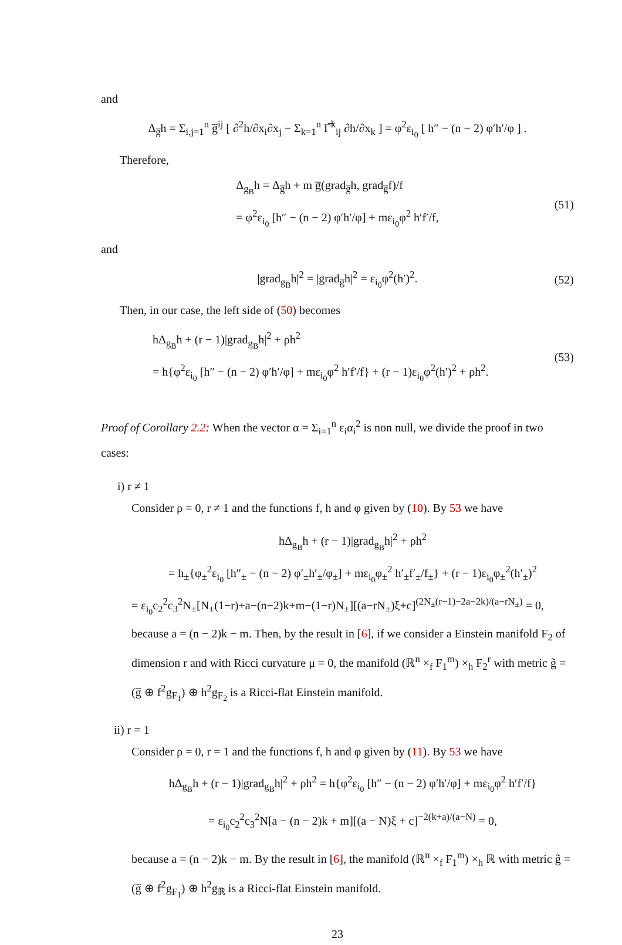and
Δ<sub>g̅</sub>h = Σ<sub>i,j=1</sub><sup>n</sup> g̅<sup>ij</sup> [ ∂<sup>2</sup>h/∂x<sub>i</sub>∂x<sub>j</sub> − Σ<sub>k=1</sub><sup>n</sup> Γ̅<sup>k</sup><sub>ij</sub> ∂h/∂x<sub>k</sub> ] = φ<sup>2</sup>ε<sub>i<sub>0</sub></sub> [ h″ − (n − 2) φ′h′/φ ] .
Therefore,
Δ<sub>g<sub>B</sub></sub>h = Δ<sub>g̅</sub>h + m g̅(grad<sub>g̅</sub>h, grad<sub>g̅</sub>f)/f
= φ<sup>2</sup>ε<sub>i<sub>0</sub></sub> [h″ − (n − 2) φ′h′/φ] + mε<sub>i<sub>0</sub></sub>φ<sup>2</sup> h′f′/f, (51)
and
|grad<sub>g<sub>B</sub></sub>h|<sup>2</sup> = |grad<sub>g̅</sub>h|<sup>2</sup> = ε<sub>i<sub>0</sub></sub>φ<sup>2</sup>(h′)<sup>2</sup>. (52)
Then, in our case, the left side of (50) becomes
hΔ<sub>g<sub>B</sub></sub>h + (r − 1)|grad<sub>g<sub>B</sub></sub>h|<sup>2</sup> + ρh<sup>2</sup>
= h{φ<sup>2</sup>ε<sub>i<sub>0</sub></sub> [h″ − (n − 2) φ′h′/φ] + mε<sub>i<sub>0</sub></sub>φ<sup>2</sup> h′f′/f} + (r − 1)ε<sub>i<sub>0</sub></sub>φ<sup>2</sup>(h′)<sup>2</sup> + ρh<sup>2</sup>. (53)
Proof of Corollary 2.2: When the vector α = Σ<sub>i=1</sub><sup>n</sup> ε<sub>i</sub>α<sub>i</sub><sup>2</sup> is non null, we divide the proof in two cases:
i) r ≠ 1
Consider ρ = 0, r ≠ 1 and the functions f, h and φ given by (10). By 53 we have
hΔ<sub>g<sub>B</sub></sub>h + (r − 1)|grad<sub>g<sub>B</sub></sub>h|<sup>2</sup> + ρh<sup>2</sup>
= h<sub>±</sub>{φ<sub>±</sub><sup>2</sup>ε<sub>i<sub>0</sub></sub> [h″<sub>±</sub> − (n − 2) φ′<sub>±</sub>h′<sub>±</sub>/φ<sub>±</sub>] + mε<sub>i<sub>0</sub></sub>φ<sub>±</sub><sup>2</sup> h′<sub>±</sub>f′<sub>±</sub>/f<sub>±</sub>} + (r − 1)ε<sub>i<sub>0</sub></sub>φ<sub>±</sub><sup>2</sup>(h′<sub>±</sub>)<sup>2</sup>
= ε<sub>i<sub>0</sub></sub>c<sub>2</sub><sup>2</sup>c<sub>3</sub><sup>2</sup>N<sub>±</sub>[N<sub>±</sub>(1−r)+a−(n−2)k+m−(1−r)N<sub>±</sub>][(a−rN<sub>±</sub>)ξ+c]<sup>(2N<sub>±</sub>(r−1)−2a−2k)/(a−rN<sub>±</sub>)</sup> = 0,
because a = (n − 2)k − m. Then, by the result in [6], if we consider a Einstein manifold F<sub>2</sub> of dimension r and with Ricci curvature μ = 0, the manifold (ℝ<sup>n</sup> ×<sub>f</sub> F<sub>1</sub><sup>m</sup>) ×<sub>h</sub> F<sub>2</sub><sup>r</sup> with metric g̃ = (g̅ ⊕ f<sup>2</sup>g<sub>F<sub>1</sub></sub>) ⊕ h<sup>2</sup>g<sub>F<sub>2</sub></sub> is a Ricci-flat Einstein manifold.
ii) r = 1
Consider ρ = 0, r = 1 and the functions f, h and φ given by (11). By 53 we have
hΔ<sub>g<sub>B</sub></sub>h + (r − 1)|grad<sub>g<sub>B</sub></sub>h|<sup>2</sup> + ρh<sup>2</sup> = h{φ<sup>2</sup>ε<sub>i<sub>0</sub></sub> [h″ − (n − 2) φ′h′/φ] + mε<sub>i<sub>0</sub></sub>φ<sup>2</sup> h′f′/f}
= ε<sub>i<sub>0</sub></sub>c<sub>2</sub><sup>2</sup>c<sub>3</sub><sup>2</sup>N[a − (n − 2)k + m][(a − N)ξ + c]<sup>−2(k+a)/(a−N)</sup> = 0,
because a = (n − 2)k − m. By the result in [6], the manifold (ℝ<sup>n</sup> ×<sub>f</sub> F<sub>1</sub><sup>m</sup>) ×<sub>h</sub> ℝ with metric g̃ = (g̅ ⊕ f<sup>2</sup>g<sub>F<sub>1</sub></sub>) ⊕ h<sup>2</sup>g<sub>ℝ</sub> is a Ricci-flat Einstein manifold.
23